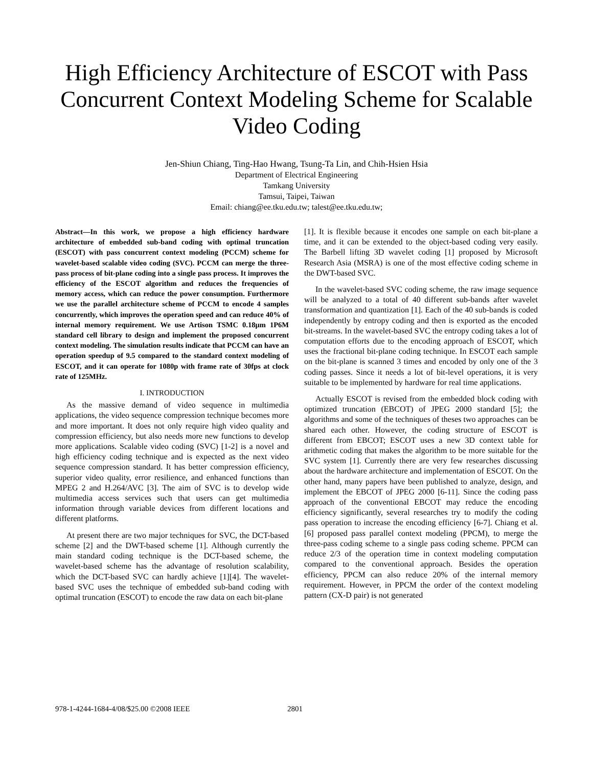High Efficiency Architecture of ESCOT with Pass Concurrent Context Modeling Scheme for Scalable Video Coding
Jen-Shiun Chiang, Ting-Hao Hwang, Tsung-Ta Lin, and Chih-Hsien Hsia
Department of Electrical Engineering
Tamkang University
Tamsui, Taipei, Taiwan
Email: chiang@ee.tku.edu.tw; talest@ee.tku.edu.tw;
Abstract—In this work, we propose a high efficiency hardware architecture of embedded sub-band coding with optimal truncation (ESCOT) with pass concurrent context modeling (PCCM) scheme for wavelet-based scalable video coding (SVC). PCCM can merge the three-pass process of bit-plane coding into a single pass process. It improves the efficiency of the ESCOT algorithm and reduces the frequencies of memory access, which can reduce the power consumption. Furthermore we use the parallel architecture scheme of PCCM to encode 4 samples concurrently, which improves the operation speed and can reduce 40% of internal memory requirement. We use Artison TSMC 0.18μm 1P6M standard cell library to design and implement the proposed concurrent context modeling. The simulation results indicate that PCCM can have an operation speedup of 9.5 compared to the standard context modeling of ESCOT, and it can operate for 1080p with frame rate of 30fps at clock rate of 125MHz.
I. INTRODUCTION
As the massive demand of video sequence in multimedia applications, the video sequence compression technique becomes more and more important. It does not only require high video quality and compression efficiency, but also needs more new functions to develop more applications. Scalable video coding (SVC) [1-2] is a novel and high efficiency coding technique and is expected as the next video sequence compression standard. It has better compression efficiency, superior video quality, error resilience, and enhanced functions than MPEG 2 and H.264/AVC [3]. The aim of SVC is to develop wide multimedia access services such that users can get multimedia information through variable devices from different locations and different platforms.
At present there are two major techniques for SVC, the DCT-based scheme [2] and the DWT-based scheme [1]. Although currently the main standard coding technique is the DCT-based scheme, the wavelet-based scheme has the advantage of resolution scalability, which the DCT-based SVC can hardly achieve [1][4]. The wavelet-based SVC uses the technique of embedded sub-band coding with optimal truncation (ESCOT) to encode the raw data on each bit-plane
[1]. It is flexible because it encodes one sample on each bit-plane a time, and it can be extended to the object-based coding very easily. The Barbell lifting 3D wavelet coding [1] proposed by Microsoft Research Asia (MSRA) is one of the most effective coding scheme in the DWT-based SVC.
In the wavelet-based SVC coding scheme, the raw image sequence will be analyzed to a total of 40 different sub-bands after wavelet transformation and quantization [1]. Each of the 40 sub-bands is coded independently by entropy coding and then is exported as the encoded bit-streams. In the wavelet-based SVC the entropy coding takes a lot of computation efforts due to the encoding approach of ESCOT, which uses the fractional bit-plane coding technique. In ESCOT each sample on the bit-plane is scanned 3 times and encoded by only one of the 3 coding passes. Since it needs a lot of bit-level operations, it is very suitable to be implemented by hardware for real time applications.
Actually ESCOT is revised from the embedded block coding with optimized truncation (EBCOT) of JPEG 2000 standard [5]; the algorithms and some of the techniques of theses two approaches can be shared each other. However, the coding structure of ESCOT is different from EBCOT; ESCOT uses a new 3D context table for arithmetic coding that makes the algorithm to be more suitable for the SVC system [1]. Currently there are very few researches discussing about the hardware architecture and implementation of ESCOT. On the other hand, many papers have been published to analyze, design, and implement the EBCOT of JPEG 2000 [6-11]. Since the coding pass approach of the conventional EBCOT may reduce the encoding efficiency significantly, several researches try to modify the coding pass operation to increase the encoding efficiency [6-7]. Chiang et al. [6] proposed pass parallel context modeling (PPCM), to merge the three-pass coding scheme to a single pass coding scheme. PPCM can reduce 2/3 of the operation time in context modeling computation compared to the conventional approach. Besides the operation efficiency, PPCM can also reduce 20% of the internal memory requirement. However, in PPCM the order of the context modeling pattern (CX-D pair) is not generated
978-1-4244-1684-4/08/$25.00 ©2008 IEEE
2801